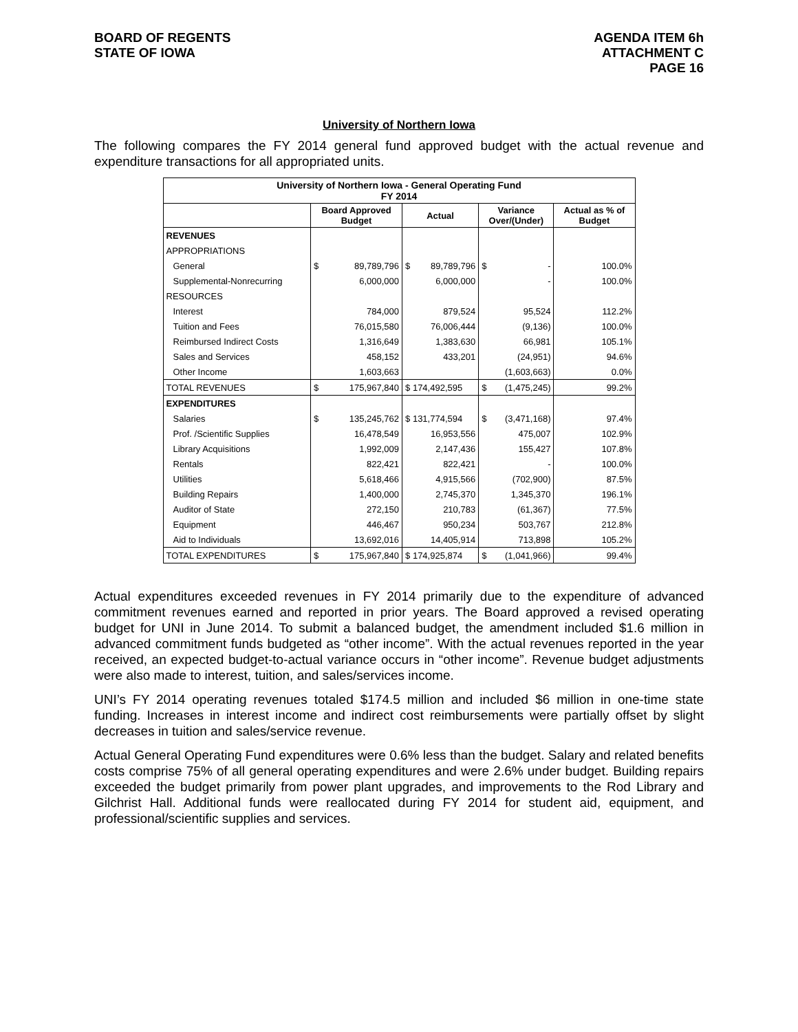BOARD OF REGENTS
STATE OF IOWA
AGENDA ITEM 6h
ATTACHMENT C
PAGE 16
University of Northern Iowa
The following compares the FY 2014 general fund approved budget with the actual revenue and expenditure transactions for all appropriated units.
| University of Northern Iowa - General Operating Fund FY 2014 | | | | | | | |
| | Board Approved Budget | | Actual | | Variance Over/(Under) | | Actual as % of Budget |
| REVENUES | | | | | | | |
| APPROPRIATIONS | | | | | | | |
| General | $ | 89,789,796 | $ | 89,789,796 | $ | - | 100.0% |
| Supplemental-Nonrecurring | | 6,000,000 | | 6,000,000 | | - | 100.0% |
| RESOURCES | | | | | | | |
| Interest | | 784,000 | | 879,524 | | 95,524 | 112.2% |
| Tuition and Fees | | 76,015,580 | | 76,006,444 | | (9,136) | 100.0% |
| Reimbursed Indirect Costs | | 1,316,649 | | 1,383,630 | | 66,981 | 105.1% |
| Sales and Services | | 458,152 | | 433,201 | | (24,951) | 94.6% |
| Other Income | | 1,603,663 | | | | (1,603,663) | 0.0% |
| TOTAL REVENUES | $ | 175,967,840 | $ 174,492,595 | | $ | (1,475,245) | 99.2% |
| EXPENDITURES | | | | | | | |
| Salaries | $ | 135,245,762 | $ 131,774,594 | | $ | (3,471,168) | 97.4% |
| Prof. /Scientific Supplies | | 16,478,549 | | 16,953,556 | | 475,007 | 102.9% |
| Library Acquisitions | | 1,992,009 | | 2,147,436 | | 155,427 | 107.8% |
| Rentals | | 822,421 | | 822,421 | | - | 100.0% |
| Utilities | | 5,618,466 | | 4,915,566 | | (702,900) | 87.5% |
| Building Repairs | | 1,400,000 | | 2,745,370 | | 1,345,370 | 196.1% |
| Auditor of State | | 272,150 | | 210,783 | | (61,367) | 77.5% |
| Equipment | | 446,467 | | 950,234 | | 503,767 | 212.8% |
| Aid to Individuals | | 13,692,016 | | 14,405,914 | | 713,898 | 105.2% |
| TOTAL EXPENDITURES | $ | 175,967,840 | $ 174,925,874 | | $ | (1,041,966) | 99.4% |
Actual expenditures exceeded revenues in FY 2014 primarily due to the expenditure of advanced commitment revenues earned and reported in prior years. The Board approved a revised operating budget for UNI in June 2014. To submit a balanced budget, the amendment included $1.6 million in advanced commitment funds budgeted as “other income”. With the actual revenues reported in the year received, an expected budget-to-actual variance occurs in “other income”. Revenue budget adjustments were also made to interest, tuition, and sales/services income.
UNI’s FY 2014 operating revenues totaled $174.5 million and included $6 million in one-time state funding. Increases in interest income and indirect cost reimbursements were partially offset by slight decreases in tuition and sales/service revenue.
Actual General Operating Fund expenditures were 0.6% less than the budget. Salary and related benefits costs comprise 75% of all general operating expenditures and were 2.6% under budget. Building repairs exceeded the budget primarily from power plant upgrades, and improvements to the Rod Library and Gilchrist Hall. Additional funds were reallocated during FY 2014 for student aid, equipment, and professional/scientific supplies and services.